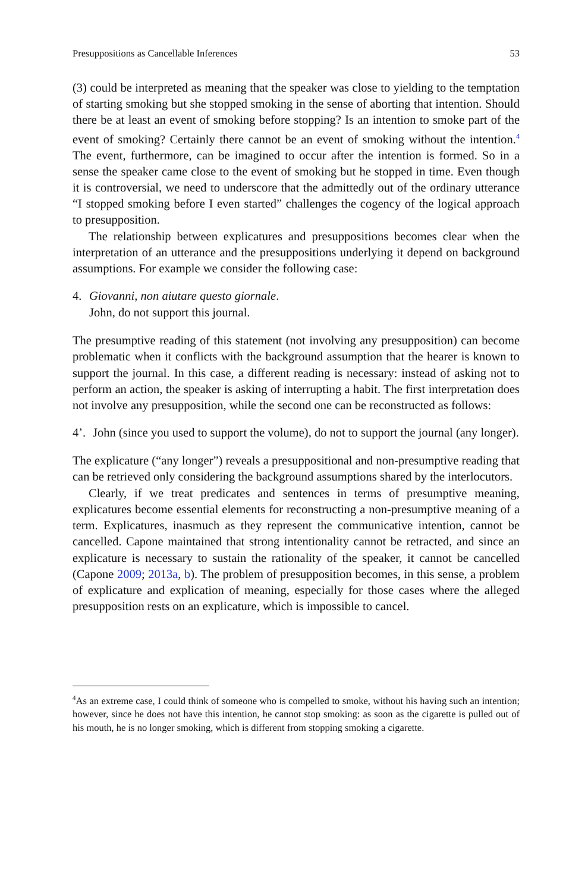Presuppositions as Cancellable Inferences 53
(3) could be interpreted as meaning that the speaker was close to yielding to the temptation of starting smoking but she stopped smoking in the sense of aborting that intention. Should there be at least an event of smoking before stopping? Is an intention to smoke part of the event of smoking? Certainly there cannot be an event of smoking without the intention.<sup>4</sup> The event, furthermore, can be imagined to occur after the intention is formed. So in a sense the speaker came close to the event of smoking but he stopped in time. Even though it is controversial, we need to underscore that the admittedly out of the ordinary utterance “I stopped smoking before I even started” challenges the cogency of the logical approach to presupposition.
The relationship between explicatures and presuppositions becomes clear when the interpretation of an utterance and the presuppositions underlying it depend on background assumptions. For example we consider the following case:
4. Giovanni, non aiutare questo giornale.
John, do not support this journal.
The presumptive reading of this statement (not involving any presupposition) can become problematic when it conflicts with the background assumption that the hearer is known to support the journal. In this case, a different reading is necessary: instead of asking not to perform an action, the speaker is asking of interrupting a habit. The first interpretation does not involve any presupposition, while the second one can be reconstructed as follows:
4’. John (since you used to support the volume), do not to support the journal (any longer).
The explicature (“any longer”) reveals a presuppositional and non-presumptive reading that can be retrieved only considering the background assumptions shared by the interlocutors.
Clearly, if we treat predicates and sentences in terms of presumptive meaning, explicatures become essential elements for reconstructing a non-presumptive meaning of a term. Explicatures, inasmuch as they represent the communicative intention, cannot be cancelled. Capone maintained that strong intentionality cannot be retracted, and since an explicature is necessary to sustain the rationality of the speaker, it cannot be cancelled (Capone 2009; 2013a, b). The problem of presupposition becomes, in this sense, a problem of explicature and explication of meaning, especially for those cases where the alleged presupposition rests on an explicature, which is impossible to cancel.
<sup>4</sup> As an extreme case, I could think of someone who is compelled to smoke, without his having such an intention; however, since he does not have this intention, he cannot stop smoking: as soon as the cigarette is pulled out of his mouth, he is no longer smoking, which is different from stopping smoking a cigarette.